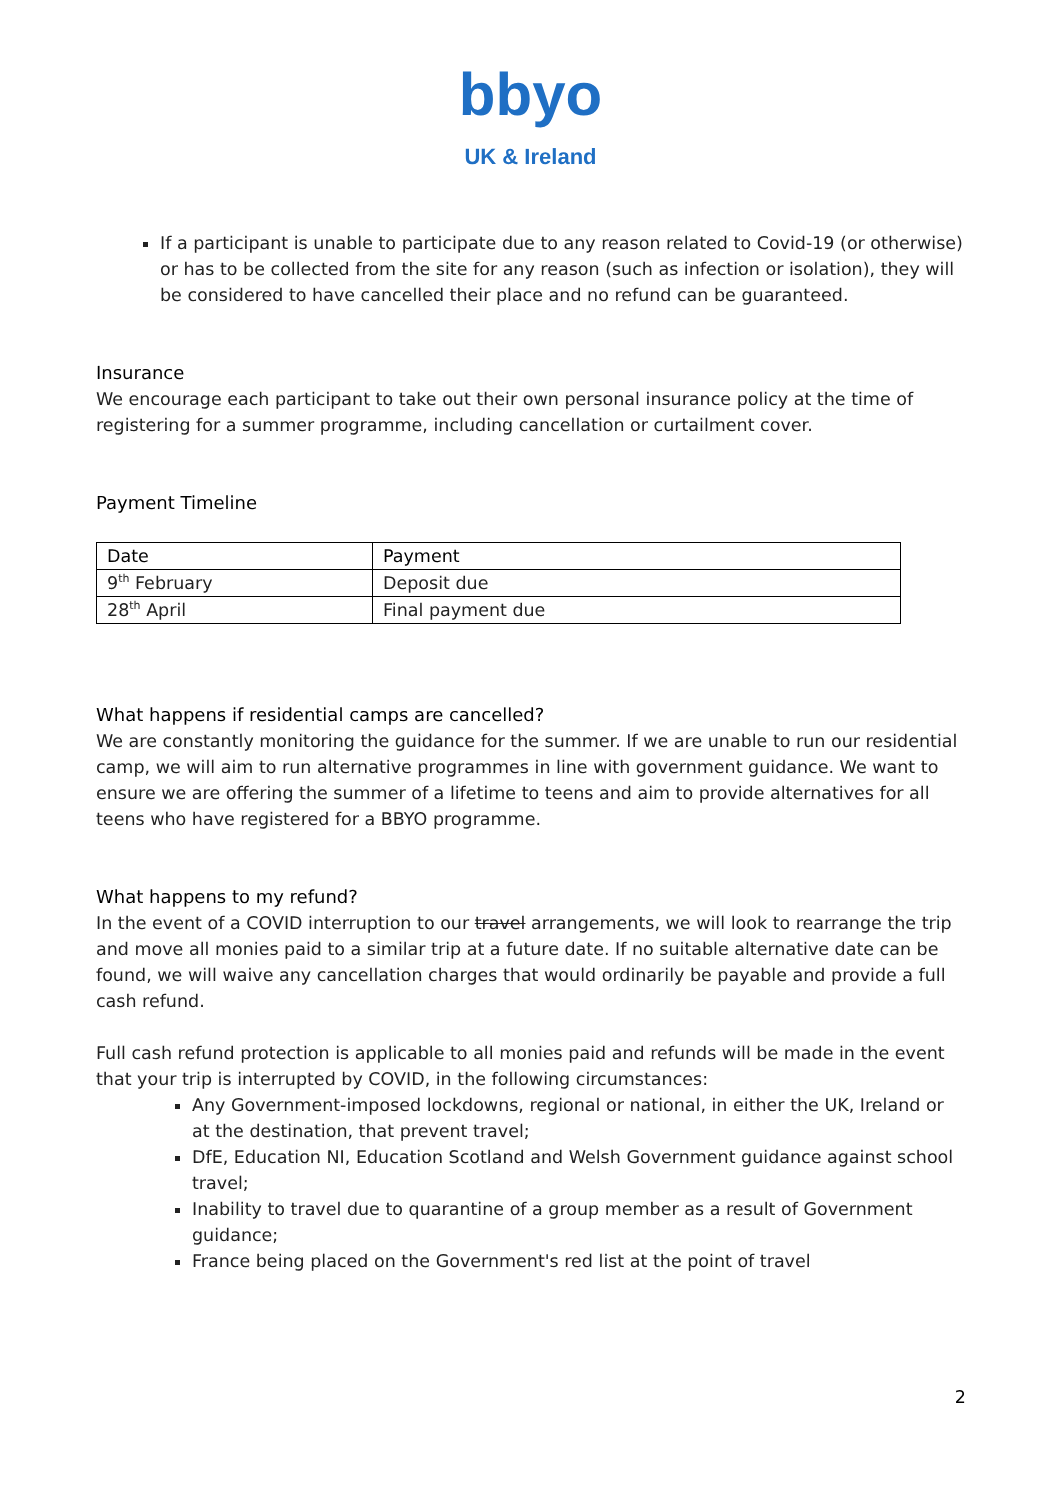bbyo
UK & Ireland
If a participant is unable to participate due to any reason related to Covid-19 (or otherwise) or has to be collected from the site for any reason (such as infection or isolation), they will be considered to have cancelled their place and no refund can be guaranteed.
Insurance
We encourage each participant to take out their own personal insurance policy at the time of registering for a summer programme, including cancellation or curtailment cover.
Payment Timeline
| Date | Payment |
| 9<sup>th</sup> February | Deposit due |
| 28<sup>th</sup> April | Final payment due |
What happens if residential camps are cancelled?
We are constantly monitoring the guidance for the summer. If we are unable to run our residential camp, we will aim to run alternative programmes in line with government guidance. We want to ensure we are offering the summer of a lifetime to teens and aim to provide alternatives for all teens who have registered for a BBYO programme.
What happens to my refund?
In the event of a COVID interruption to our travel arrangements, we will look to rearrange the trip and move all monies paid to a similar trip at a future date. If no suitable alternative date can be found, we will waive any cancellation charges that would ordinarily be payable and provide a full cash refund.
Full cash refund protection is applicable to all monies paid and refunds will be made in the event that your trip is interrupted by COVID, in the following circumstances:
Any Government-imposed lockdowns, regional or national, in either the UK, Ireland or at the destination, that prevent travel;
DfE, Education NI, Education Scotland and Welsh Government guidance against school travel;
Inability to travel due to quarantine of a group member as a result of Government guidance;
France being placed on the Government's red list at the point of travel
2